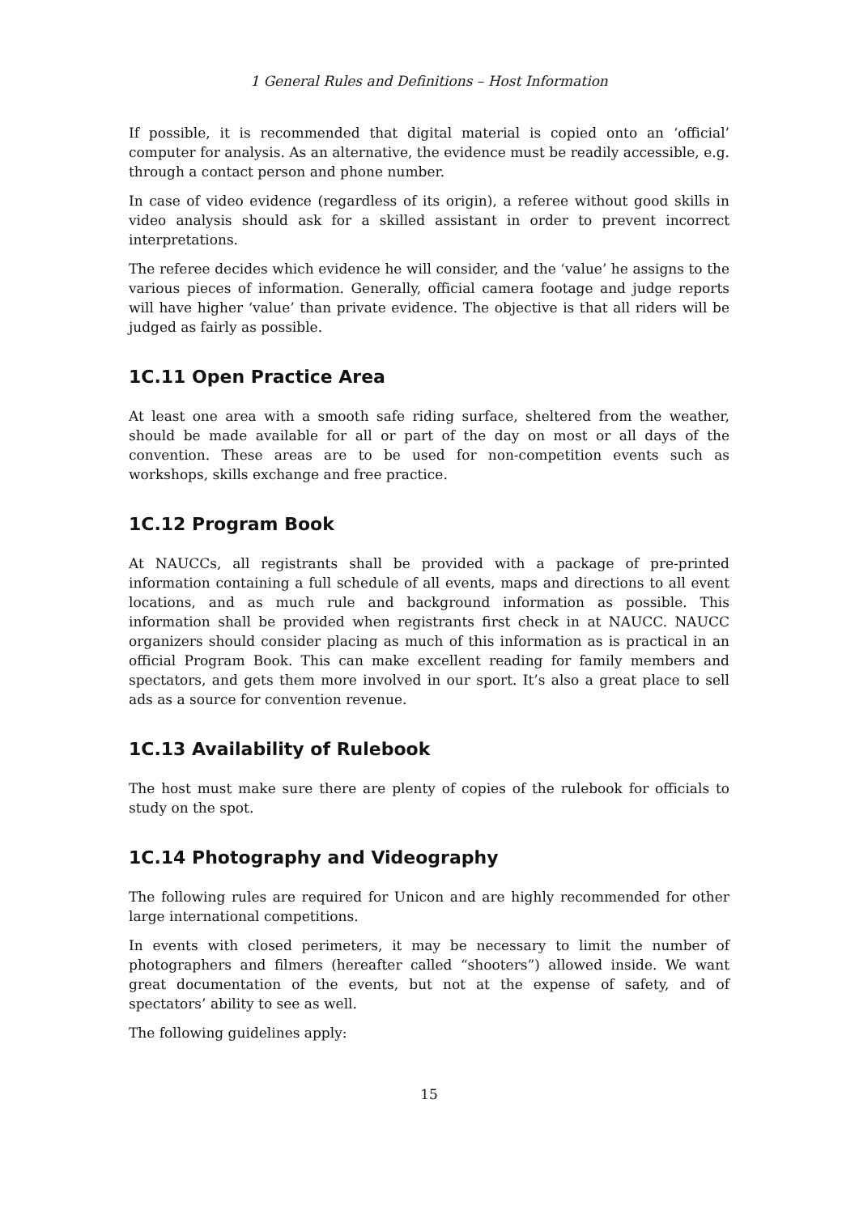1 General Rules and Definitions – Host Information
If possible, it is recommended that digital material is copied onto an ‘official’ computer for analysis. As an alternative, the evidence must be readily accessible, e.g. through a contact person and phone number.
In case of video evidence (regardless of its origin), a referee without good skills in video analysis should ask for a skilled assistant in order to prevent incorrect interpretations.
The referee decides which evidence he will consider, and the ‘value’ he assigns to the various pieces of information. Generally, official camera footage and judge reports will have higher ‘value’ than private evidence. The objective is that all riders will be judged as fairly as possible.
1C.11 Open Practice Area
At least one area with a smooth safe riding surface, sheltered from the weather, should be made available for all or part of the day on most or all days of the convention. These areas are to be used for non-competition events such as workshops, skills exchange and free practice.
1C.12 Program Book
At NAUCCs, all registrants shall be provided with a package of pre-printed information containing a full schedule of all events, maps and directions to all event locations, and as much rule and background information as possible. This information shall be provided when registrants first check in at NAUCC. NAUCC organizers should consider placing as much of this information as is practical in an official Program Book. This can make excellent reading for family members and spectators, and gets them more involved in our sport. It’s also a great place to sell ads as a source for convention revenue.
1C.13 Availability of Rulebook
The host must make sure there are plenty of copies of the rulebook for officials to study on the spot.
1C.14 Photography and Videography
The following rules are required for Unicon and are highly recommended for other large international competitions.
In events with closed perimeters, it may be necessary to limit the number of photographers and filmers (hereafter called “shooters”) allowed inside. We want great documentation of the events, but not at the expense of safety, and of spectators’ ability to see as well.
The following guidelines apply:
15